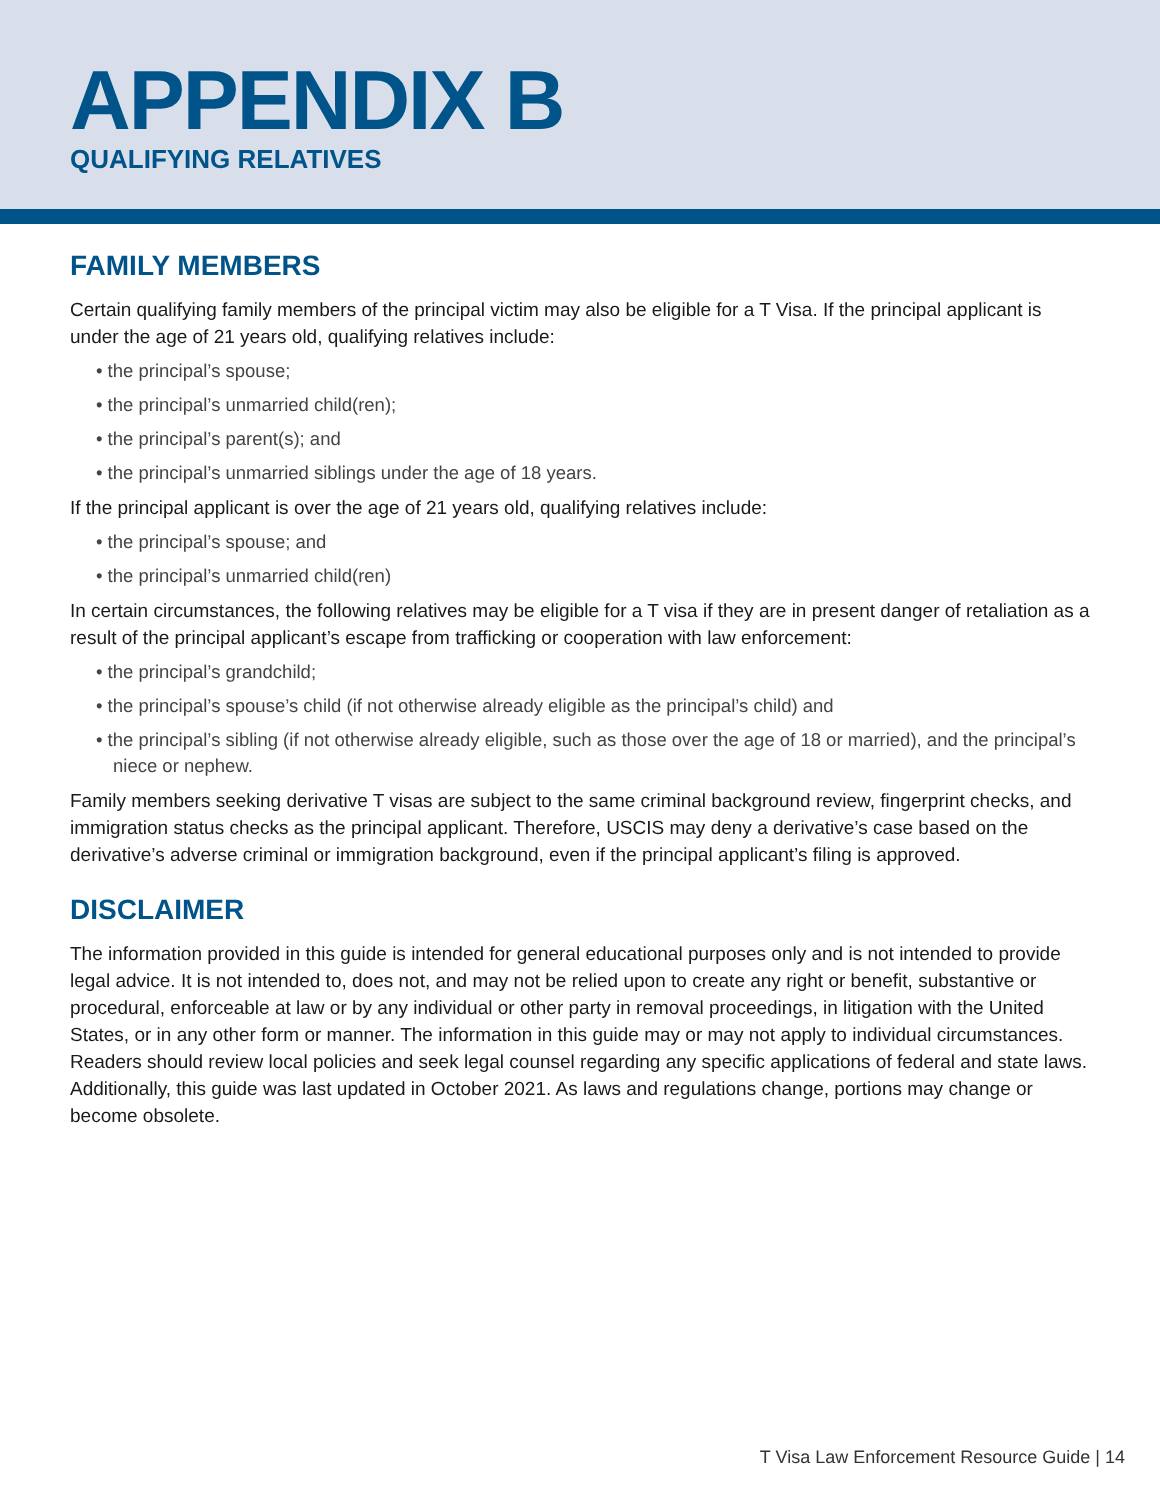APPENDIX B
QUALIFYING RELATIVES
FAMILY MEMBERS
Certain qualifying family members of the principal victim may also be eligible for a T Visa. If the principal applicant is under the age of 21 years old, qualifying relatives include:
• the principal’s spouse;
• the principal’s unmarried child(ren);
• the principal’s parent(s); and
• the principal’s unmarried siblings under the age of 18 years.
If the principal applicant is over the age of 21 years old, qualifying relatives include:
• the principal’s spouse; and
• the principal’s unmarried child(ren)
In certain circumstances, the following relatives may be eligible for a T visa if they are in present danger of retaliation as a result of the principal applicant’s escape from trafficking or cooperation with law enforcement:
• the principal’s grandchild;
• the principal’s spouse’s child (if not otherwise already eligible as the principal’s child) and
• the principal’s sibling (if not otherwise already eligible, such as those over the age of 18 or married), and the principal’s niece or nephew.
Family members seeking derivative T visas are subject to the same criminal background review, fingerprint checks, and immigration status checks as the principal applicant. Therefore, USCIS may deny a derivative’s case based on the derivative’s adverse criminal or immigration background, even if the principal applicant’s filing is approved.
DISCLAIMER
The information provided in this guide is intended for general educational purposes only and is not intended to provide legal advice. It is not intended to, does not, and may not be relied upon to create any right or benefit, substantive or procedural, enforceable at law or by any individual or other party in removal proceedings, in litigation with the United States, or in any other form or manner. The information in this guide may or may not apply to individual circumstances. Readers should review local policies and seek legal counsel regarding any specific applications of federal and state laws. Additionally, this guide was last updated in October 2021. As laws and regulations change, portions may change or become obsolete.
T Visa Law Enforcement Resource Guide | 14